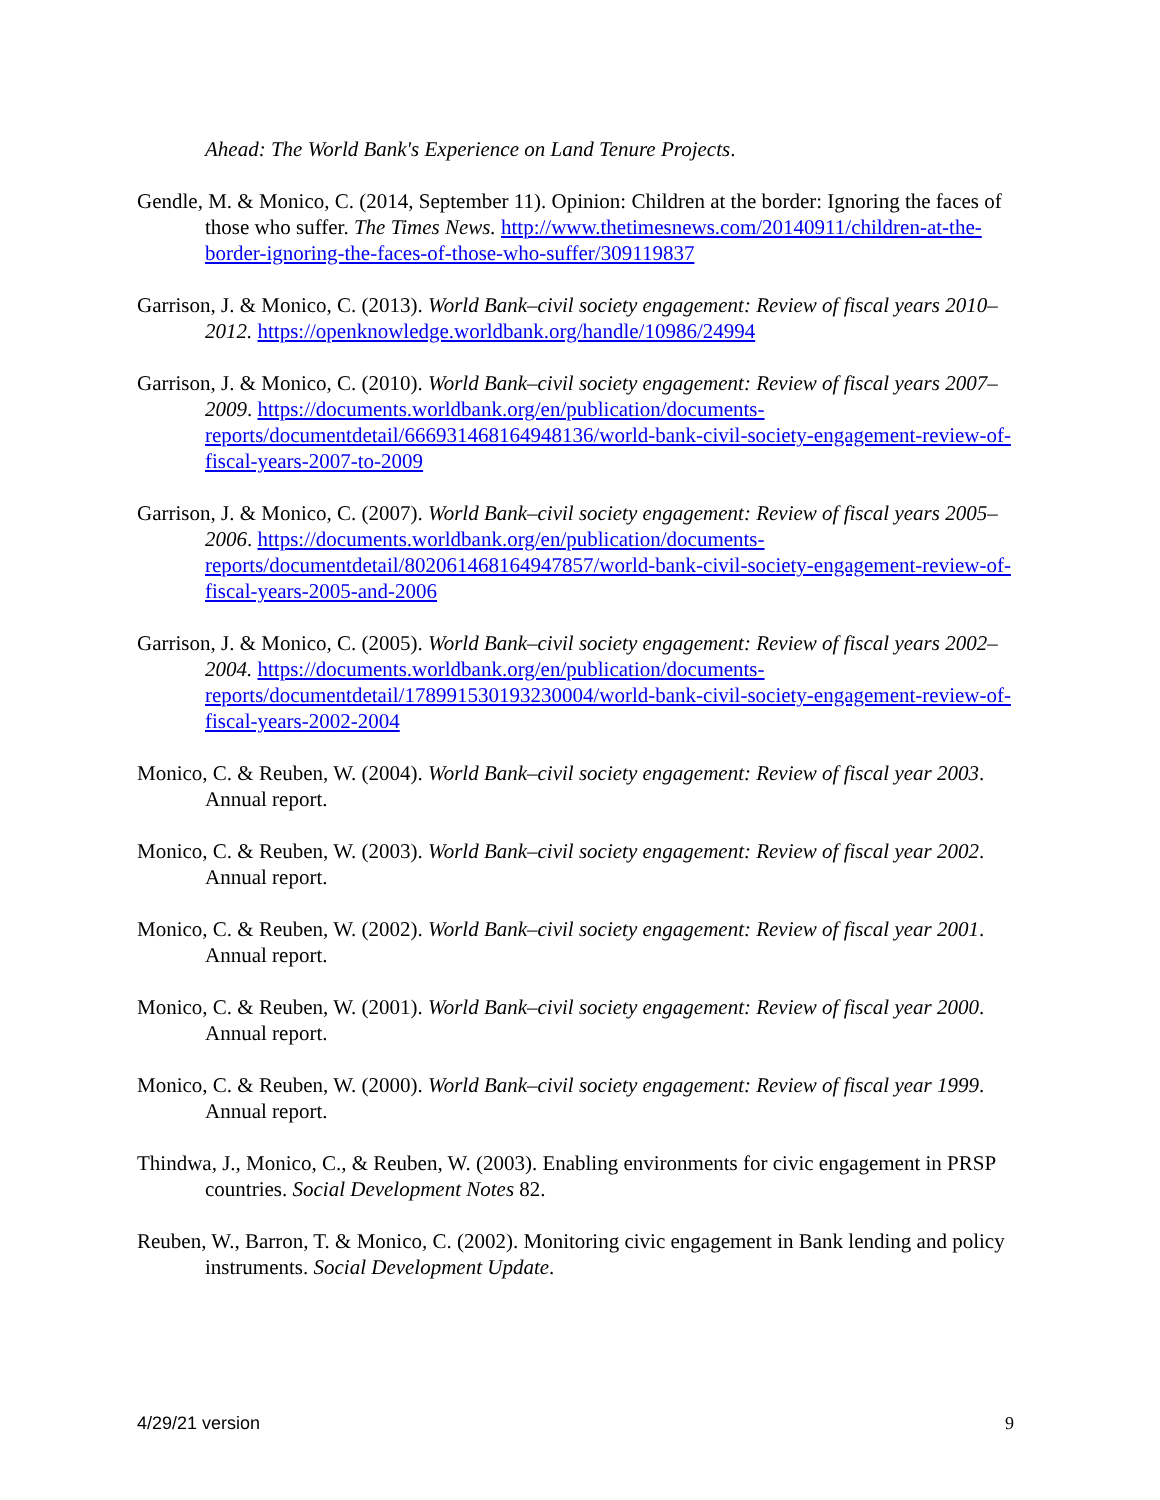Ahead: The World Bank's Experience on Land Tenure Projects.
Gendle, M. & Monico, C. (2014, September 11). Opinion: Children at the border: Ignoring the faces of those who suffer. The Times News. http://www.thetimesnews.com/20140911/children-at-the-border-ignoring-the-faces-of-those-who-suffer/309119837
Garrison, J. & Monico, C. (2013). World Bank–civil society engagement: Review of fiscal years 2010–2012. https://openknowledge.worldbank.org/handle/10986/24994
Garrison, J. & Monico, C. (2010). World Bank–civil society engagement: Review of fiscal years 2007–2009. https://documents.worldbank.org/en/publication/documents-reports/documentdetail/666931468164948136/world-bank-civil-society-engagement-review-of-fiscal-years-2007-to-2009
Garrison, J. & Monico, C. (2007). World Bank–civil society engagement: Review of fiscal years 2005–2006. https://documents.worldbank.org/en/publication/documents-reports/documentdetail/802061468164947857/world-bank-civil-society-engagement-review-of-fiscal-years-2005-and-2006
Garrison, J. & Monico, C. (2005). World Bank–civil society engagement: Review of fiscal years 2002–2004. https://documents.worldbank.org/en/publication/documents-reports/documentdetail/178991530193230004/world-bank-civil-society-engagement-review-of-fiscal-years-2002-2004
Monico, C. & Reuben, W. (2004). World Bank–civil society engagement: Review of fiscal year 2003. Annual report.
Monico, C. & Reuben, W. (2003). World Bank–civil society engagement: Review of fiscal year 2002. Annual report.
Monico, C. & Reuben, W. (2002). World Bank–civil society engagement: Review of fiscal year 2001. Annual report.
Monico, C. & Reuben, W. (2001). World Bank–civil society engagement: Review of fiscal year 2000. Annual report.
Monico, C. & Reuben, W. (2000). World Bank–civil society engagement: Review of fiscal year 1999. Annual report.
Thindwa, J., Monico, C., & Reuben, W. (2003). Enabling environments for civic engagement in PRSP countries. Social Development Notes 82.
Reuben, W., Barron, T. & Monico, C. (2002). Monitoring civic engagement in Bank lending and policy instruments. Social Development Update.
4/29/21 version 9